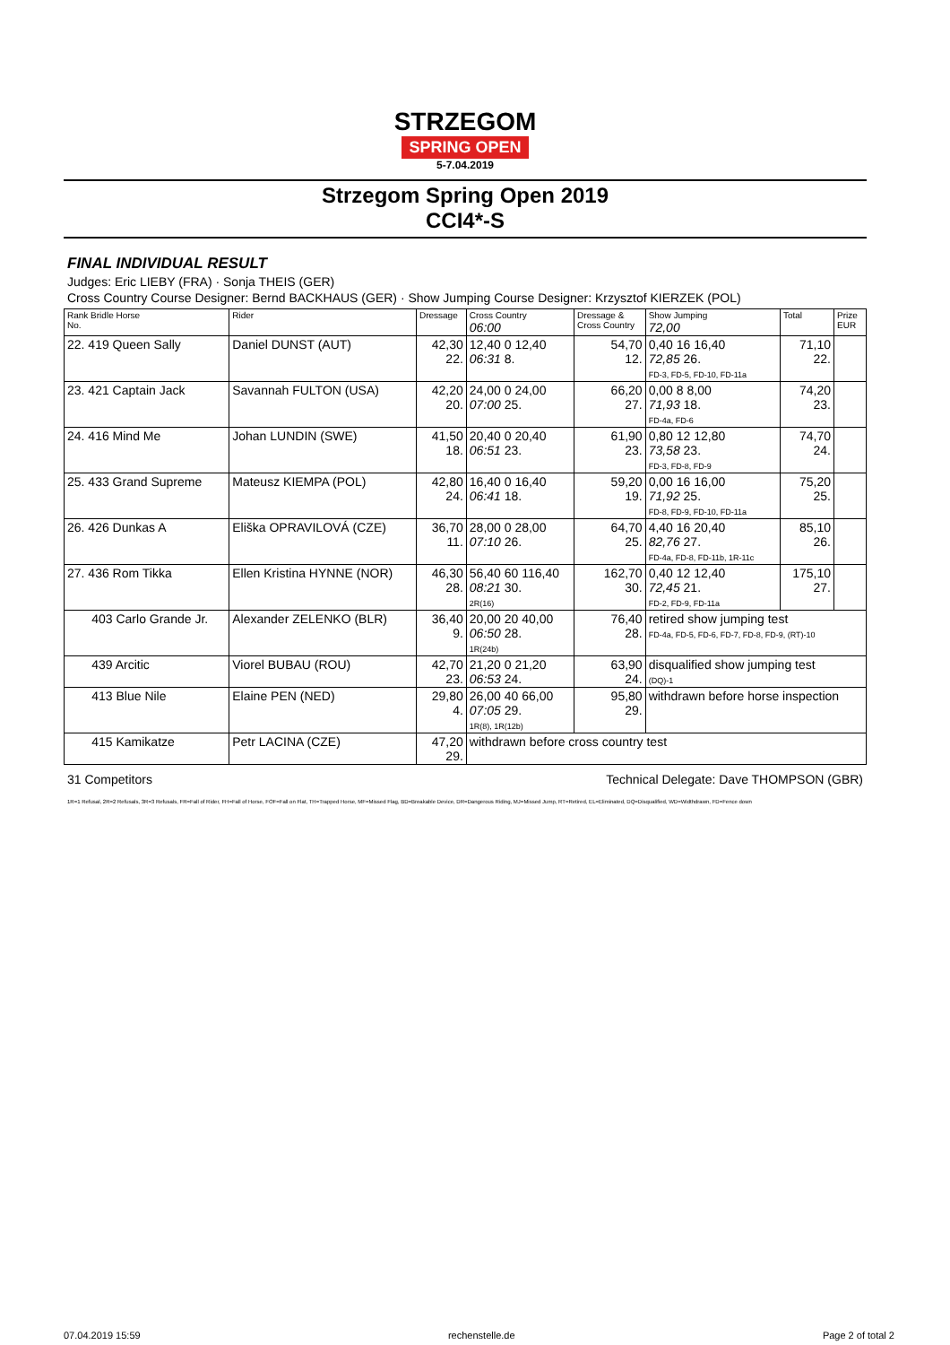STRZEGOM
SPRING OPEN
5-7.04.2019
Strzegom Spring Open 2019
CCI4*-S
FINAL INDIVIDUAL RESULT
Judges: Eric LIEBY (FRA) · Sonja THEIS (GER)
Cross Country Course Designer: Bernd BACKHAUS (GER) · Show Jumping Course Designer: Krzysztof KIERZEK (POL)
| Rank Bridle Horse No. | Rider | Dressage | Cross Country 06:00 | Dressage & Cross Country | Show Jumping 72,00 | Total | Prize EUR |
| --- | --- | --- | --- | --- | --- | --- | --- |
| 22. 419 Queen Sally | Daniel DUNST (AUT) | 42,30 22. | 12,40 0 12,40 06:31 8. | 54,70 12. | 0,40 16 16,40 72,85 26. FD-3, FD-5, FD-10, FD-11a | 71,10 22. | |
| 23. 421 Captain Jack | Savannah FULTON (USA) | 42,20 20. | 24,00 0 24,00 07:00 25. | 66,20 27. | 0,00 8 8,00 71,93 18. FD-4a, FD-6 | 74,20 23. | |
| 24. 416 Mind Me | Johan LUNDIN (SWE) | 41,50 18. | 20,40 0 20,40 06:51 23. | 61,90 23. | 0,80 12 12,80 73,58 23. FD-3, FD-8, FD-9 | 74,70 24. | |
| 25. 433 Grand Supreme | Mateusz KIEMPA (POL) | 42,80 24. | 16,40 0 16,40 06:41 18. | 59,20 19. | 0,00 16 16,00 71,92 25. FD-8, FD-9, FD-10, FD-11a | 75,20 25. | |
| 26. 426 Dunkas A | Eliška OPRAVILOVÁ (CZE) | 36,70 11. | 28,00 0 28,00 07:10 26. | 64,70 25. | 4,40 16 20,40 82,76 27. FD-4a, FD-8, FD-11b, 1R-11c | 85,10 26. | |
| 27. 436 Rom Tikka | Ellen Kristina HYNNE (NOR) | 46,30 28. | 56,40 60 116,40 08:21 30. 2R(16) | 162,70 30. | 0,40 12 12,40 72,45 21. FD-2, FD-9, FD-11a | 175,10 27. | |
| 403 Carlo Grande Jr. | Alexander ZELENKO (BLR) | 36,40 9. | 20,00 20 40,00 06:50 28. 1R(24b) | 76,40 28. | retired show jumping test FD-4a, FD-5, FD-6, FD-7, FD-8, FD-9, (RT)-10 | | |
| 439 Arcitic | Viorel BUBAU (ROU) | 42,70 23. | 21,20 0 21,20 06:53 24. | 63,90 24. | disqualified show jumping test (DQ)-1 | | |
| 413 Blue Nile | Elaine PEN (NED) | 29,80 4. | 26,00 40 66,00 07:05 29. 1R(8), 1R(12b) | 95,80 29. | withdrawn before horse inspection | | |
| 415 Kamikatze | Petr LACINA (CZE) | 47,20 29. | withdrawn before cross country test | | | | |
31 Competitors Technical Delegate: Dave THOMPSON (GBR)
1R=1 Refusal, 2R=2 Refusals, 3R=3 Refusals, FR=Fall of Rider, FH=Fall of Horse, FOF=Fall on Flat, TH=Trapped Horse, MF=Missed Flag, BD=Breakable Device, DR=Dangerous Riding, MJ=Missed Jump, RT=Retired, EL=Eliminated, DQ=Disqualified, WD=Widthdrawn, FD=Fence down
07.04.2019 15:59 rechenstelle.de Page 2 of total 2